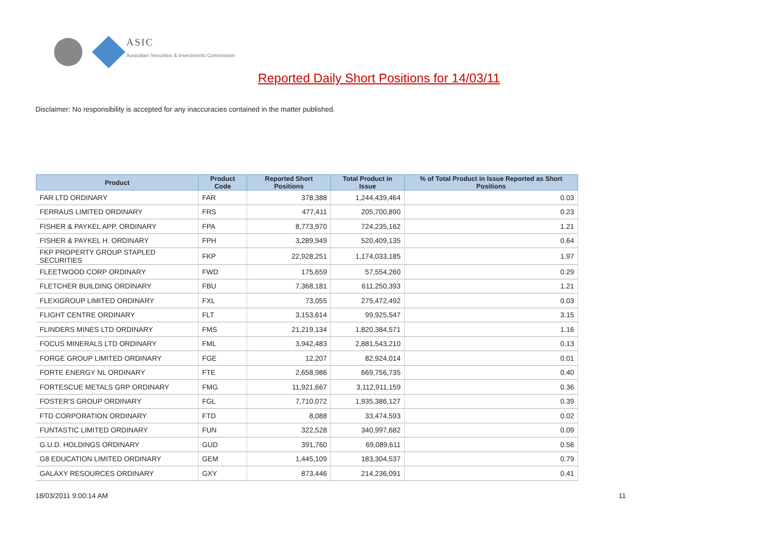ASIC
Australian Securities & Investments Commission
Reported Daily Short Positions for 14/03/11
Disclaimer: No responsibility is accepted for any inaccuracies contained in the matter published.
| Product | Product Code | Reported Short Positions | Total Product in Issue | % of Total Product in Issue Reported as Short Positions |
| --- | --- | --- | --- | --- |
| FAR LTD ORDINARY | FAR | 378,388 | 1,244,439,464 | 0.03 |
| FERRAUS LIMITED ORDINARY | FRS | 477,411 | 205,700,890 | 0.23 |
| FISHER & PAYKEL APP. ORDINARY | FPA | 8,773,970 | 724,235,162 | 1.21 |
| FISHER & PAYKEL H. ORDINARY | FPH | 3,289,949 | 520,409,135 | 0.64 |
| FKP PROPERTY GROUP STAPLED SECURITIES | FKP | 22,928,251 | 1,174,033,185 | 1.97 |
| FLEETWOOD CORP ORDINARY | FWD | 175,659 | 57,554,260 | 0.29 |
| FLETCHER BUILDING ORDINARY | FBU | 7,368,181 | 611,250,393 | 1.21 |
| FLEXIGROUP LIMITED ORDINARY | FXL | 73,055 | 275,472,492 | 0.03 |
| FLIGHT CENTRE ORDINARY | FLT | 3,153,614 | 99,925,547 | 3.15 |
| FLINDERS MINES LTD ORDINARY | FMS | 21,219,134 | 1,820,384,571 | 1.16 |
| FOCUS MINERALS LTD ORDINARY | FML | 3,942,483 | 2,881,543,210 | 0.13 |
| FORGE GROUP LIMITED ORDINARY | FGE | 12,207 | 82,924,014 | 0.01 |
| FORTE ENERGY NL ORDINARY | FTE | 2,658,986 | 669,756,735 | 0.40 |
| FORTESCUE METALS GRP ORDINARY | FMG | 11,921,667 | 3,112,911,159 | 0.36 |
| FOSTER'S GROUP ORDINARY | FGL | 7,710,072 | 1,935,386,127 | 0.39 |
| FTD CORPORATION ORDINARY | FTD | 8,088 | 33,474,593 | 0.02 |
| FUNTASTIC LIMITED ORDINARY | FUN | 322,528 | 340,997,682 | 0.09 |
| G.U.D. HOLDINGS ORDINARY | GUD | 391,760 | 69,089,611 | 0.56 |
| G8 EDUCATION LIMITED ORDINARY | GEM | 1,445,109 | 183,304,537 | 0.79 |
| GALAXY RESOURCES ORDINARY | GXY | 873,446 | 214,236,091 | 0.41 |
18/03/2011 9:00:14 AM 11